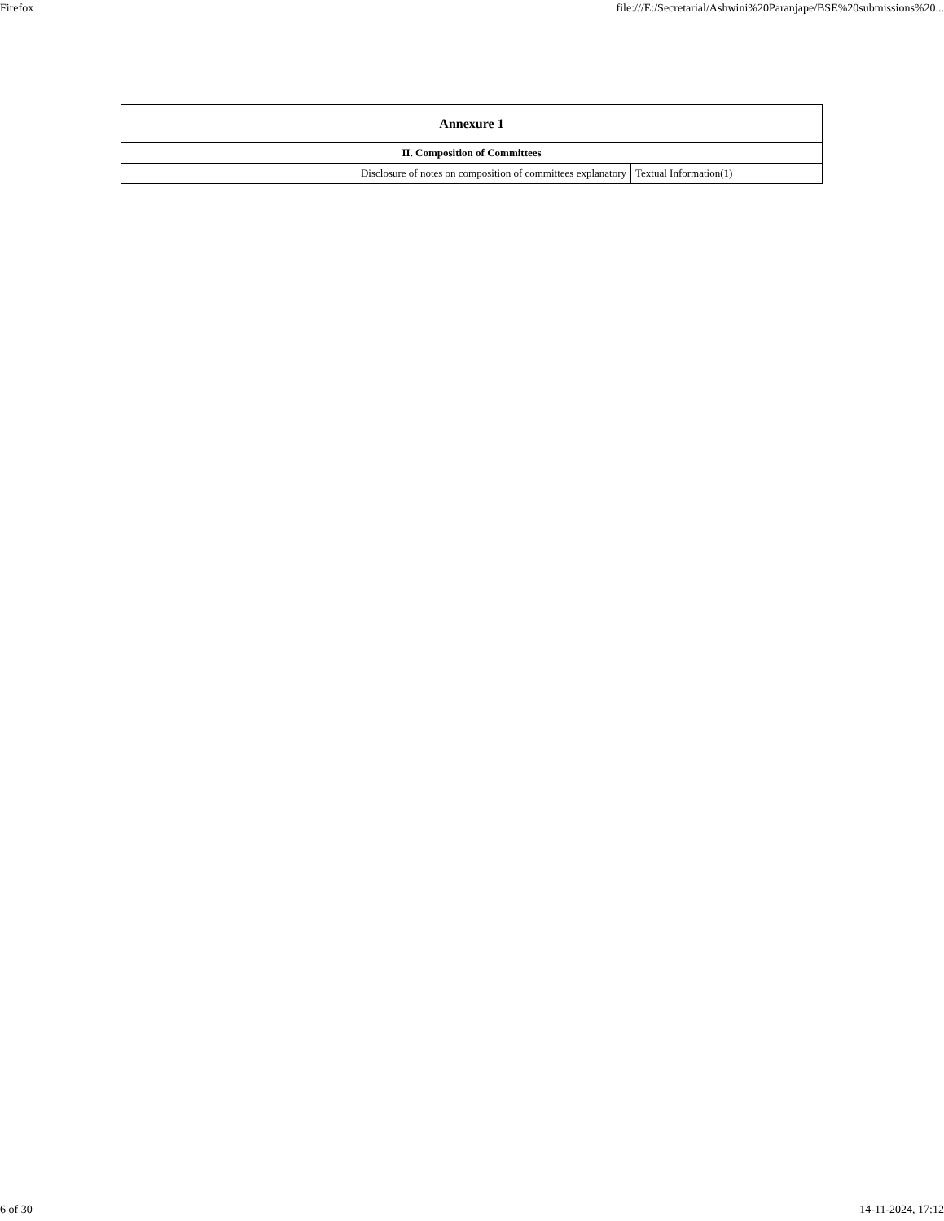Firefox file:///E:/Secretarial/Ashwini%20Paranjape/BSE%20submissions%20...
| Annexure 1 | |
| --- | --- |
| II. Composition of Committees | |
| Disclosure of notes on composition of committees explanatory | Textual Information(1) |
6 of 30 14-11-2024, 17:12